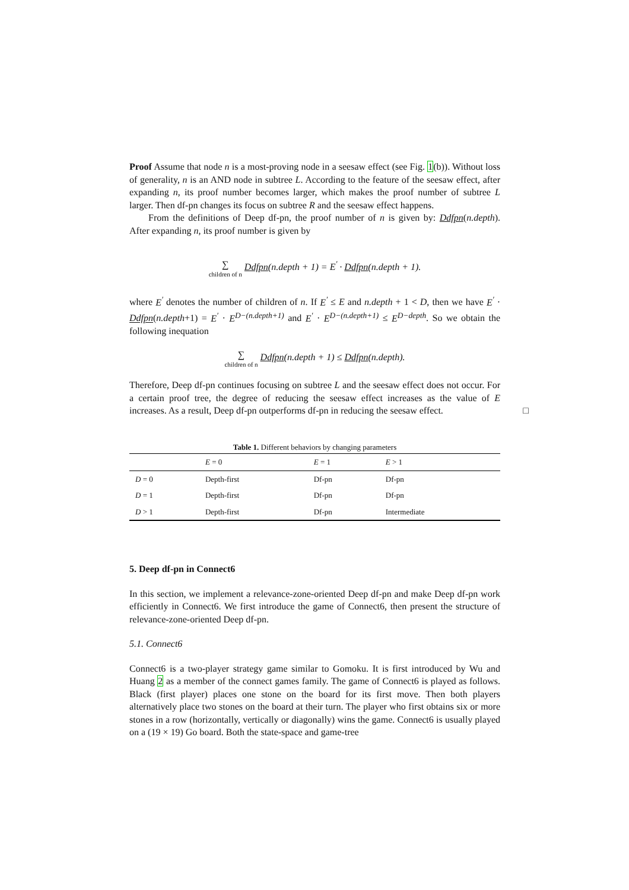Proof Assume that node n is a most-proving node in a seesaw effect (see Fig. 1(b)). Without loss of generality, n is an AND node in subtree L. According to the feature of the seesaw effect, after expanding n, its proof number becomes larger, which makes the proof number of subtree L larger. Then df-pn changes its focus on subtree R and the seesaw effect happens.
From the definitions of Deep df-pn, the proof number of n is given by: Ddfpn(n.depth). After expanding n, its proof number is given by
∑ children of n Ddfpn(n.depth + 1) = E<sup>′</sup> · Ddfpn(n.depth + 1).
where E<sup>′</sup> denotes the number of children of n. If E<sup>′</sup> ≤ E and n.depth + 1 < D, then we have E<sup>′</sup> · Ddfpn(n.depth+1) = E<sup>′</sup> · E<sup>D−(n.depth+1)</sup> and E<sup>′</sup> · E<sup>D−(n.depth+1)</sup> ≤ E<sup>D−depth</sup>. So we obtain the following inequation
∑ children of n Ddfpn(n.depth + 1) ≤ Ddfpn(n.depth).
Therefore, Deep df-pn continues focusing on subtree L and the seesaw effect does not occur. For a certain proof tree, the degree of reducing the seesaw effect increases as the value of E increases. As a result, Deep df-pn outperforms df-pn in reducing the seesaw effect. □
Table 1. Different behaviors by changing parameters
| | E = 0 | E = 1 | E > 1 |
| --- | --- | --- | --- |
| D = 0 | Depth-first | Df-pn | Df-pn |
| D = 1 | Depth-first | Df-pn | Df-pn |
| D > 1 | Depth-first | Df-pn | Intermediate |
5. Deep df-pn in Connect6
In this section, we implement a relevance-zone-oriented Deep df-pn and make Deep df-pn work efficiently in Connect6. We first introduce the game of Connect6, then present the structure of relevance-zone-oriented Deep df-pn.
5.1. Connect6
Connect6 is a two-player strategy game similar to Gomoku. It is first introduced by Wu and Huang 2 as a member of the connect games family. The game of Connect6 is played as follows. Black (first player) places one stone on the board for its first move. Then both players alternatively place two stones on the board at their turn. The player who first obtains six or more stones in a row (horizontally, vertically or diagonally) wins the game. Connect6 is usually played on a (19 × 19) Go board. Both the state-space and game-tree